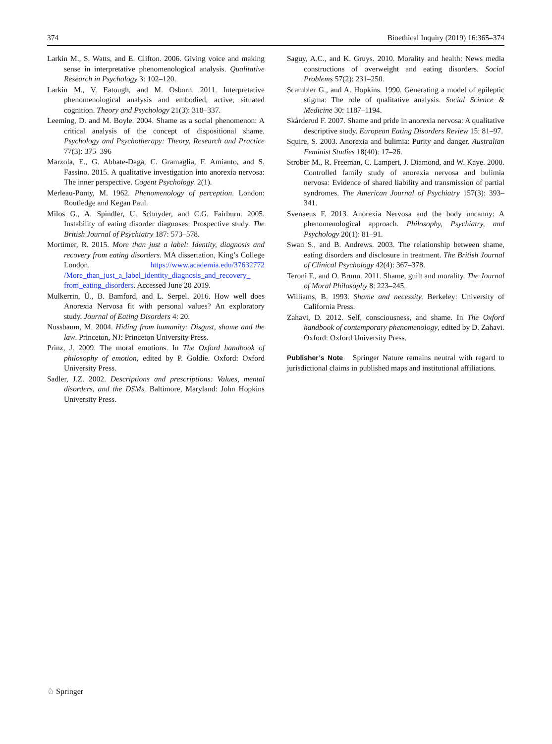374 Bioethical Inquiry (2019) 16:365–374
Larkin M., S. Watts, and E. Clifton. 2006. Giving voice and making sense in interpretative phenomenological analysis. Qualitative Research in Psychology 3: 102–120.
Larkin M., V. Eatough, and M. Osborn. 2011. Interpretative phenomenological analysis and embodied, active, situated cognition. Theory and Psychology 21(3): 318–337.
Leeming, D. and M. Boyle. 2004. Shame as a social phenomenon: A critical analysis of the concept of dispositional shame. Psychology and Psychotherapy: Theory, Research and Practice 77(3): 375–396
Marzola, E., G. Abbate-Daga, C. Gramaglia, F. Amianto, and S. Fassino. 2015. A qualitative investigation into anorexia nervosa: The inner perspective. Cogent Psychology. 2(1).
Merleau-Ponty, M. 1962. Phenomenology of perception. London: Routledge and Kegan Paul.
Milos G., A. Spindler, U. Schnyder, and C.G. Fairburn. 2005. Instability of eating disorder diagnoses: Prospective study. The British Journal of Psychiatry 187: 573–578.
Mortimer, R. 2015. More than just a label: Identity, diagnosis and recovery from eating disorders. MA dissertation, King’s College London. https://www.academia.edu/37632772 /More_than_just_a_label_identity_diagnosis_and_recovery_ from_eating_disorders. Accessed June 20 2019.
Mulkerrin, Ú., B. Bamford, and L. Serpel. 2016. How well does Anorexia Nervosa fit with personal values? An exploratory study. Journal of Eating Disorders 4: 20.
Nussbaum, M. 2004. Hiding from humanity: Disgust, shame and the law. Princeton, NJ: Princeton University Press.
Prinz, J. 2009. The moral emotions. In The Oxford handbook of philosophy of emotion, edited by P. Goldie. Oxford: Oxford University Press.
Sadler, J.Z. 2002. Descriptions and prescriptions: Values, mental disorders, and the DSMs. Baltimore, Maryland: John Hopkins University Press.
Saguy, A.C., and K. Gruys. 2010. Morality and health: News media constructions of overweight and eating disorders. Social Problems 57(2): 231–250.
Scambler G., and A. Hopkins. 1990. Generating a model of epileptic stigma: The role of qualitative analysis. Social Science & Medicine 30: 1187–1194.
Skårderud F. 2007. Shame and pride in anorexia nervosa: A qualitative descriptive study. European Eating Disorders Review 15: 81–97.
Squire, S. 2003. Anorexia and bulimia: Purity and danger. Australian Feminist Studies 18(40): 17–26.
Strober M., R. Freeman, C. Lampert, J. Diamond, and W. Kaye. 2000. Controlled family study of anorexia nervosa and bulimia nervosa: Evidence of shared liability and transmission of partial syndromes. The American Journal of Psychiatry 157(3): 393–341.
Svenaeus F. 2013. Anorexia Nervosa and the body uncanny: A phenomenological approach. Philosophy, Psychiatry, and Psychology 20(1): 81–91.
Swan S., and B. Andrews. 2003. The relationship between shame, eating disorders and disclosure in treatment. The British Journal of Clinical Psychology 42(4): 367–378.
Teroni F., and O. Brunn. 2011. Shame, guilt and morality. The Journal of Moral Philosophy 8: 223–245.
Williams, B. 1993. Shame and necessity. Berkeley: University of California Press.
Zahavi, D. 2012. Self, consciousness, and shame. In The Oxford handbook of contemporary phenomenology, edited by D. Zahavi. Oxford: Oxford University Press.
Publisher’s Note Springer Nature remains neutral with regard to jurisdictional claims in published maps and institutional affiliations.
♘ Springer